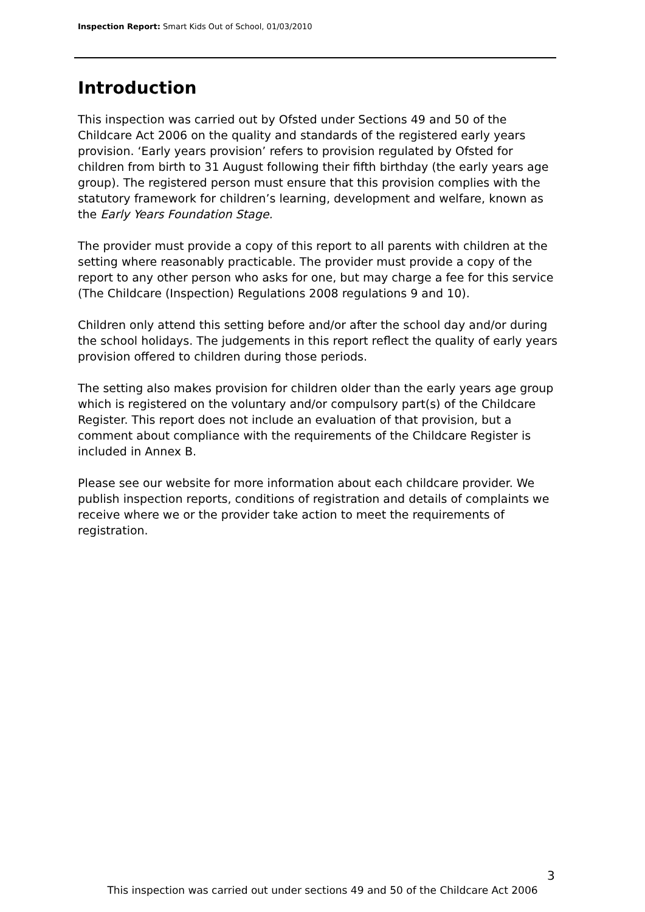Inspection Report: Smart Kids Out of School, 01/03/2010
Introduction
This inspection was carried out by Ofsted under Sections 49 and 50 of the Childcare Act 2006 on the quality and standards of the registered early years provision. ‘Early years provision’ refers to provision regulated by Ofsted for children from birth to 31 August following their fifth birthday (the early years age group). The registered person must ensure that this provision complies with the statutory framework for children’s learning, development and welfare, known as the Early Years Foundation Stage.
The provider must provide a copy of this report to all parents with children at the setting where reasonably practicable. The provider must provide a copy of the report to any other person who asks for one, but may charge a fee for this service (The Childcare (Inspection) Regulations 2008 regulations 9 and 10).
Children only attend this setting before and/or after the school day and/or during the school holidays. The judgements in this report reflect the quality of early years provision offered to children during those periods.
The setting also makes provision for children older than the early years age group which is registered on the voluntary and/or compulsory part(s) of the Childcare Register. This report does not include an evaluation of that provision, but a comment about compliance with the requirements of the Childcare Register is included in Annex B.
Please see our website for more information about each childcare provider. We publish inspection reports, conditions of registration and details of complaints we receive where we or the provider take action to meet the requirements of registration.
3
This inspection was carried out under sections 49 and 50 of the Childcare Act 2006